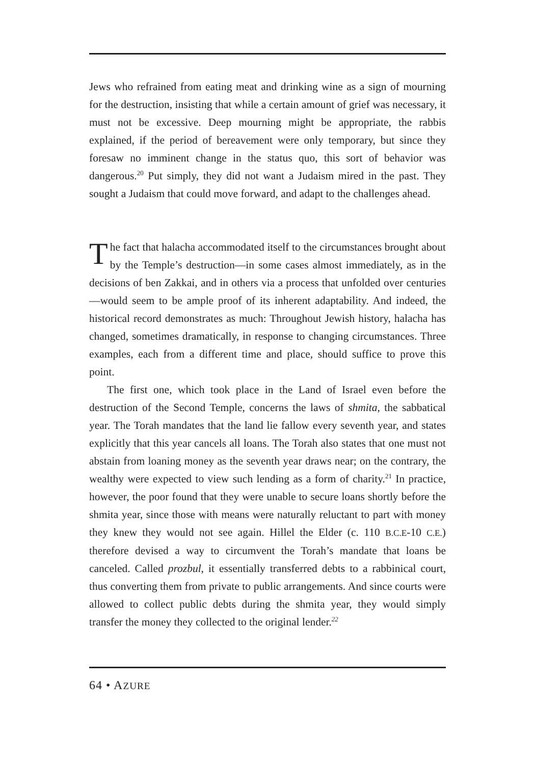Jews who refrained from eating meat and drinking wine as a sign of mourning for the destruction, insisting that while a certain amount of grief was necessary, it must not be excessive. Deep mourning might be appropriate, the rabbis explained, if the period of bereavement were only temporary, but since they foresaw no imminent change in the status quo, this sort of behavior was dangerous.<sup>20</sup> Put simply, they did not want a Judaism mired in the past. They sought a Judaism that could move forward, and adapt to the challenges ahead.
The fact that halacha accommodated itself to the circumstances brought about by the Temple’s destruction—in some cases almost immediately, as in the decisions of ben Zakkai, and in others via a process that unfolded over centuries—would seem to be ample proof of its inherent adaptability. And indeed, the historical record demonstrates as much: Throughout Jewish history, halacha has changed, sometimes dramatically, in response to changing circumstances. Three examples, each from a different time and place, should suffice to prove this point.
The first one, which took place in the Land of Israel even before the destruction of the Second Temple, concerns the laws of shmita, the sabbatical year. The Torah mandates that the land lie fallow every seventh year, and states explicitly that this year cancels all loans. The Torah also states that one must not abstain from loaning money as the seventh year draws near; on the contrary, the wealthy were expected to view such lending as a form of charity.<sup>21</sup> In practice, however, the poor found that they were unable to secure loans shortly before the shmita year, since those with means were naturally reluctant to part with money they knew they would not see again. Hillel the Elder (c. 110 B.C.E-10 C.E.) therefore devised a way to circumvent the Torah’s mandate that loans be canceled. Called prozbul, it essentially transferred debts to a rabbinical court, thus converting them from private to public arrangements. And since courts were allowed to collect public debts during the shmita year, they would simply transfer the money they collected to the original lender.<sup>22</sup>
64 • AZURE